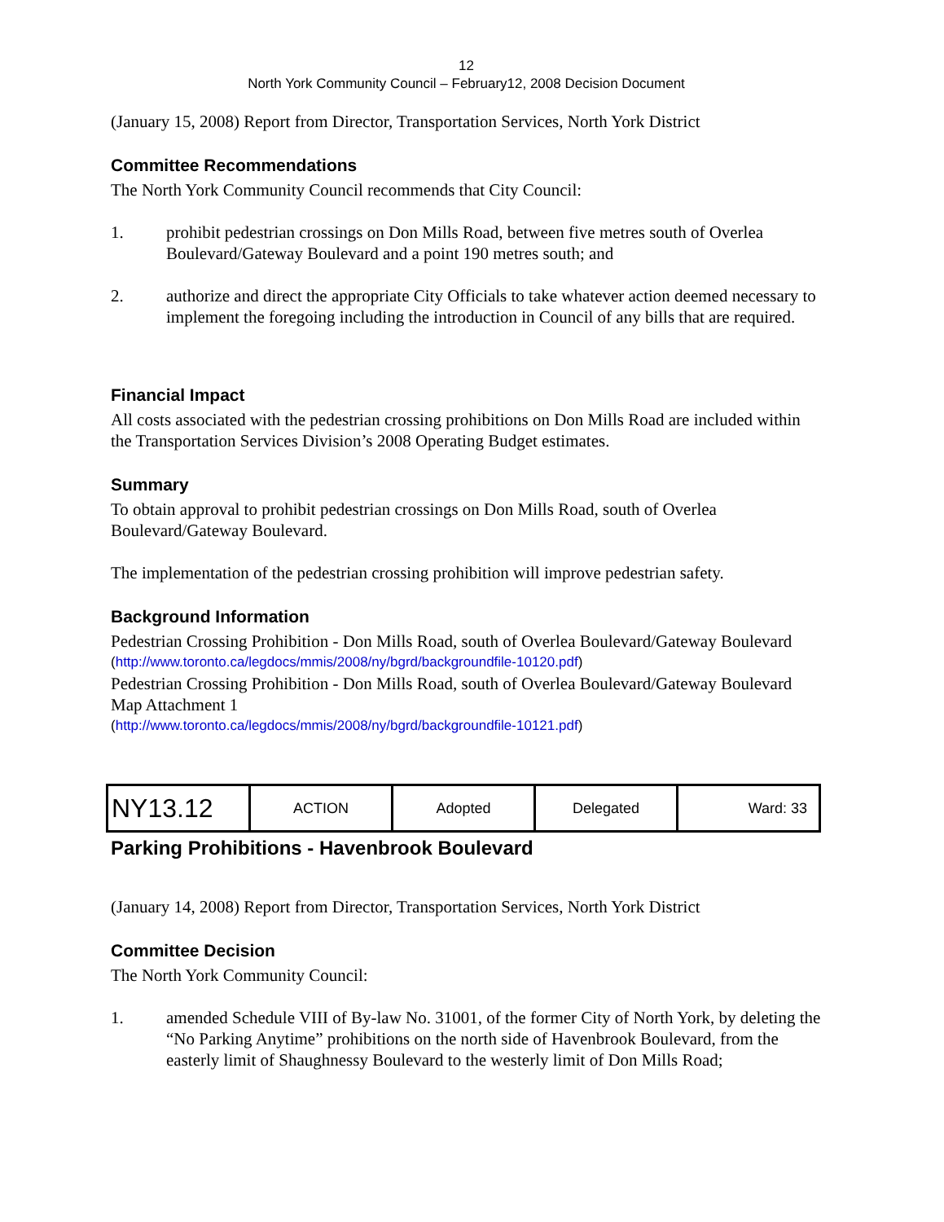12
North York Community Council – February12, 2008 Decision Document
(January 15, 2008) Report from Director, Transportation Services, North York District
Committee Recommendations
The North York Community Council recommends that City Council:
1. prohibit pedestrian crossings on Don Mills Road, between five metres south of Overlea Boulevard/Gateway Boulevard and a point 190 metres south; and
2. authorize and direct the appropriate City Officials to take whatever action deemed necessary to implement the foregoing including the introduction in Council of any bills that are required.
Financial Impact
All costs associated with the pedestrian crossing prohibitions on Don Mills Road are included within the Transportation Services Division’s 2008 Operating Budget estimates.
Summary
To obtain approval to prohibit pedestrian crossings on Don Mills Road, south of Overlea Boulevard/Gateway Boulevard.
The implementation of the pedestrian crossing prohibition will improve pedestrian safety.
Background Information
Pedestrian Crossing Prohibition - Don Mills Road, south of Overlea Boulevard/Gateway Boulevard
(http://www.toronto.ca/legdocs/mmis/2008/ny/bgrd/backgroundfile-10120.pdf)
Pedestrian Crossing Prohibition - Don Mills Road, south of Overlea Boulevard/Gateway Boulevard Map Attachment 1
(http://www.toronto.ca/legdocs/mmis/2008/ny/bgrd/backgroundfile-10121.pdf)
| NY13.12 | ACTION | Adopted | Delegated | Ward: 33 |
Parking Prohibitions - Havenbrook Boulevard
(January 14, 2008) Report from Director, Transportation Services, North York District
Committee Decision
The North York Community Council:
1. amended Schedule VIII of By-law No. 31001, of the former City of North York, by deleting the “No Parking Anytime” prohibitions on the north side of Havenbrook Boulevard, from the easterly limit of Shaughnessy Boulevard to the westerly limit of Don Mills Road;